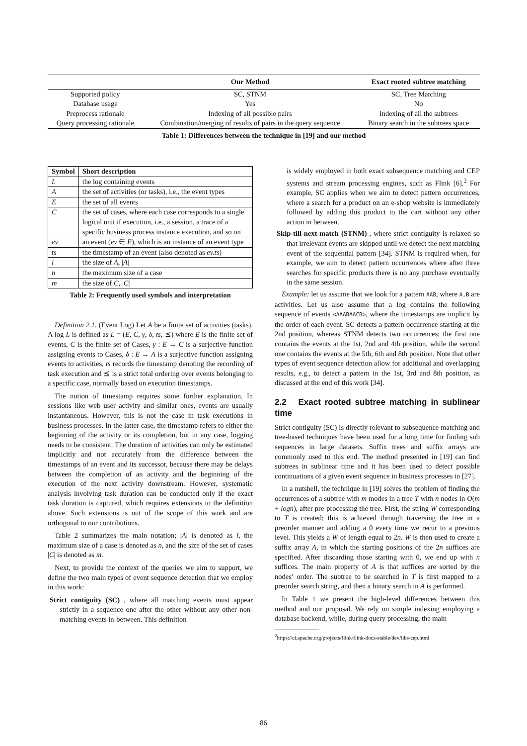| | Our Method | Exact rooted subtree matching |
| --- | --- | --- |
| Supported policy | SC, STNM | SC, Tree Matching |
| Database usage | Yes | No |
| Preprocess rationale | Indexing of all possible pairs | Indexing of all the subtrees |
| Query processing rationale | Combination/merging of results of pairs in the query sequence | Binary search in the subtrees space |
Table 1: Differences between the technique in [19] and our method
| Symbol | Short description |
| --- | --- |
| L | the log containing events |
| A | the set of activities (or tasks), i.e., the event types |
| E | the set of all events |
| C | the set of cases, where each case corresponds to a single logical unit if execution, i.e., a session, a trace of a specific business process instance execution, and so on |
| ev | an event ( ev ∈ E ), which is an instance of an event type |
| ts | the timestamp of an event (also denoted as ev.ts ) |
| l | the size of A , / A / |
| n | the maximum size of a case |
| m | the size of C , / C / |
Table 2: Frequently used symbols and interpretation
Definition 2.1. (Event Log) Let A be a finite set of activities (tasks). A log L is defined as L = (E, C, γ, δ, ts, ⪯) where E is the finite set of events, C is the finite set of Cases, γ : E → C is a surjective function assigning events to Cases, δ : E → A is a surjective function assigning events to activities, ts records the timestamp denoting the recording of task execution and ⪯ is a strict total ordering over events belonging to a specific case, normally based on execution timestamps.
The notion of timestamp requires some further explanation. In sessions like web user activity and similar ones, events are usually instantaneous. However, this is not the case in task executions in business processes. In the latter case, the timestamp refers to either the beginning of the activity or its completion, but in any case, logging needs to be consistent. The duration of activities can only be estimated implicitly and not accurately from the difference between the timestamps of an event and its successor, because there may be delays between the completion of an activity and the beginning of the execution of the next activity downstream. However, systematic analysis involving task duration can be conducted only if the exact task duration is captured, which requires extensions to the definition above. Such extensions is out of the scope of this work and are orthogonal to our contributions.
Table 2 summarizes the main notation; |A| is denoted as l, the maximum size of a case is denoted as n, and the size of the set of cases |C| is denoted as m.
Next, to provide the context of the queries we aim to support, we define the two main types of event sequence detection that we employ in this work:
Strict contiguity (SC) , where all matching events must appear strictly in a sequence one after the other without any other non-matching events in-between. This definition
is widely employed in both exact subsequence matching and CEP systems and stream processing engines, such as Flink [6].<sup>2</sup> For example, SC applies when we aim to detect pattern occurrences, where a search for a product on an e-shop website is immediately followed by adding this product to the cart without any other action in between.
Skip-till-next-match (STNM) , where strict contiguity is relaxed so that irrelevant events are skipped until we detect the next matching event of the sequential pattern [34]. STNM is required when, for example, we aim to detect pattern occurrences where after three searches for specific products there is no any purchase eventually in the same session.
Example: let us assume that we look for a pattern AAB, where A,B are activities. Let us also assume that a log contains the following sequence of events <AAABAACB>, where the timestamps are implicit by the order of each event. SC detects a pattern occurrence starting at the 2nd position, whereas STNM detects two occurrences; the first one contains the events at the 1st, 2nd and 4th position, while the second one contains the events at the 5th, 6th and 8th position. Note that other types of event sequence detection allow for additional and overlapping results, e.g., to detect a pattern in the 1st, 3rd and 8th position, as discussed at the end of this work [34].
2.2 Exact rooted subtree matching in sublinear time
Strict contiguity (SC) is directly relevant to subsequence matching and tree-based techniques have been used for a long time for finding sub sequences in large datasets. Suffix trees and suffix arrays are commonly used to this end. The method presented in [19] can find subtrees in sublinear time and it has been used to detect possible continuations of a given event sequence in business processes in [27].
In a nutshell, the technique in [19] solves the problem of finding the occurrences of a subtree with m modes in a tree T with n nodes in O(m + logn), after pre-processing the tree. First, the string W corresponding to T is created; this is achieved through traversing the tree in a preorder manner and adding a 0 every time we recur to a previous level. This yields a W of length equal to 2n. W is then used to create a suffix array A, in which the starting positions of the 2n suffices are specified. After discarding those starting with 0, we end up with n suffices. The main property of A is that suffices are sorted by the nodes’ order. The subtree to be searched in T is first mapped to a preorder search string, and then a binary search in A is performed.
In Table 1 we present the high-level differences between this method and our proposal. We rely on simple indexing employing a database backend, while, during query processing, the main
<sup>2</sup> https://ci.apache.org/projects/flink/flink-docs-stable/dev/libs/cep.html
86